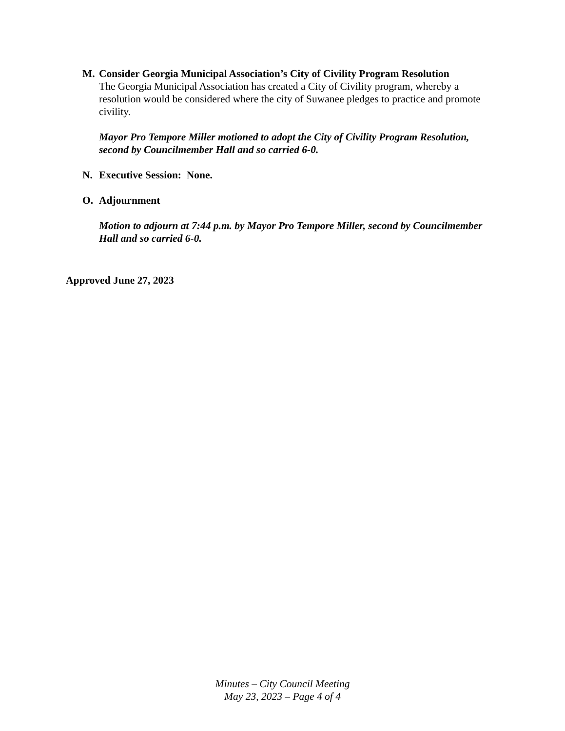M. Consider Georgia Municipal Association’s City of Civility Program Resolution
The Georgia Municipal Association has created a City of Civility program, whereby a resolution would be considered where the city of Suwanee pledges to practice and promote civility.
Mayor Pro Tempore Miller motioned to adopt the City of Civility Program Resolution, second by Councilmember Hall and so carried 6-0.
N. Executive Session: None.
O. Adjournment
Motion to adjourn at 7:44 p.m. by Mayor Pro Tempore Miller, second by Councilmember Hall and so carried 6-0.
Approved June 27, 2023
Minutes – City Council Meeting
May 23, 2023 – Page 4 of 4